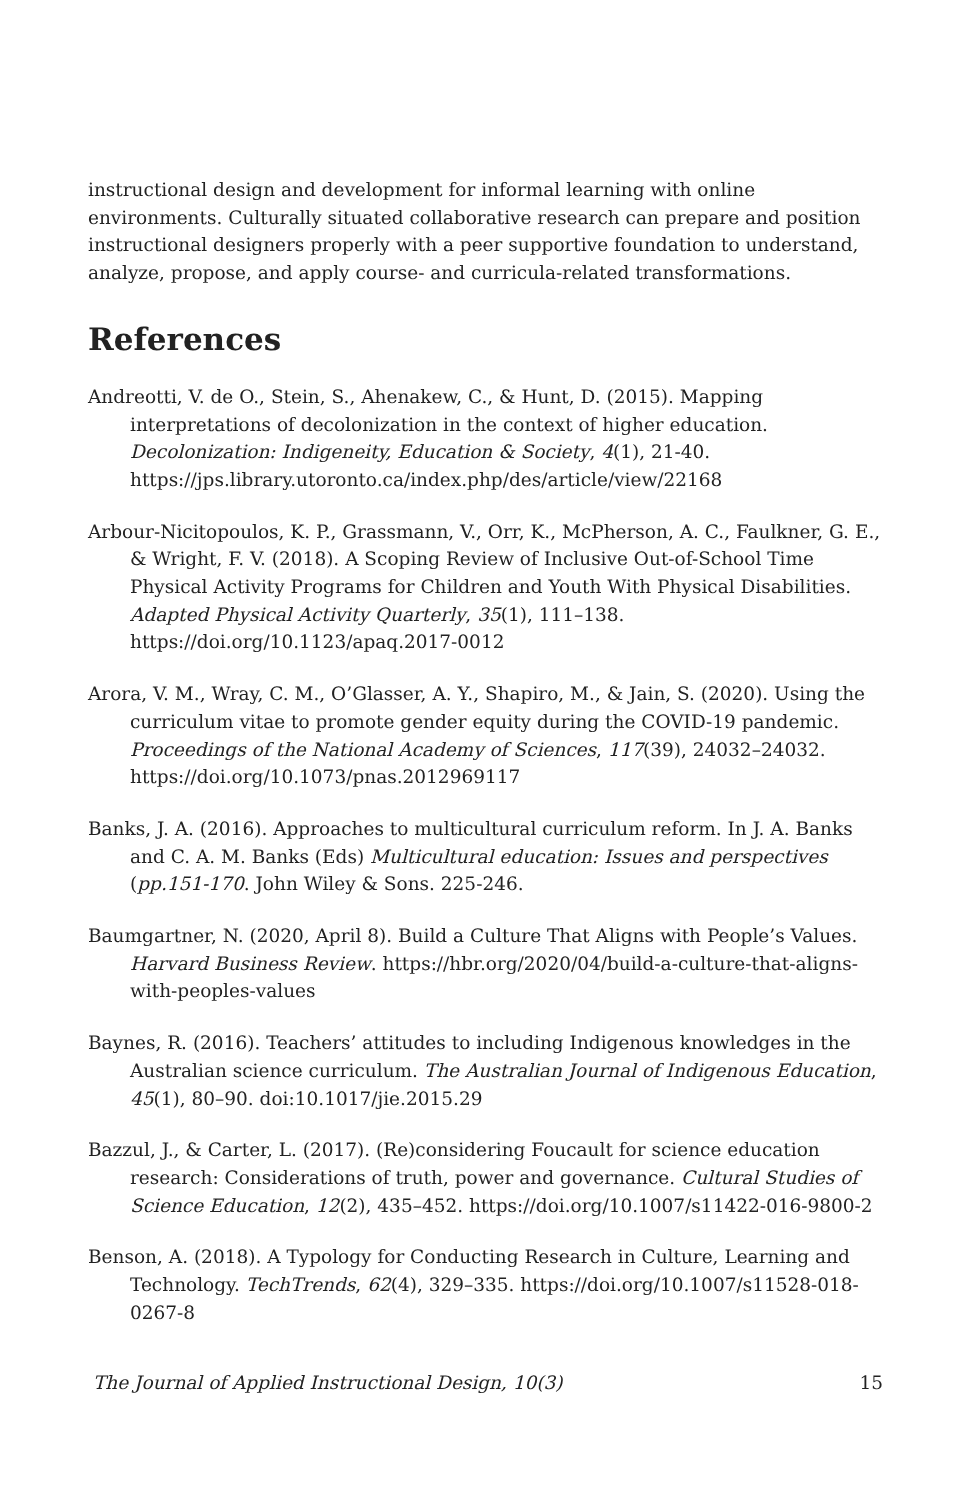instructional design and development for informal learning with online environments. Culturally situated collaborative research can prepare and position instructional designers properly with a peer supportive foundation to understand, analyze, propose, and apply course- and curricula-related transformations.
References
Andreotti, V. de O., Stein, S., Ahenakew, C., & Hunt, D. (2015). Mapping interpretations of decolonization in the context of higher education. Decolonization: Indigeneity, Education & Society, 4(1), 21-40. https://jps.library.utoronto.ca/index.php/des/article/view/22168
Arbour-Nicitopoulos, K. P., Grassmann, V., Orr, K., McPherson, A. C., Faulkner, G. E., & Wright, F. V. (2018). A Scoping Review of Inclusive Out-of-School Time Physical Activity Programs for Children and Youth With Physical Disabilities. Adapted Physical Activity Quarterly, 35(1), 111–138. https://doi.org/10.1123/apaq.2017-0012
Arora, V. M., Wray, C. M., O’Glasser, A. Y., Shapiro, M., & Jain, S. (2020). Using the curriculum vitae to promote gender equity during the COVID-19 pandemic. Proceedings of the National Academy of Sciences, 117(39), 24032–24032. https://doi.org/10.1073/pnas.2012969117
Banks, J. A. (2016). Approaches to multicultural curriculum reform. In J. A. Banks and C. A. M. Banks (Eds) Multicultural education: Issues and perspectives (pp.151-170. John Wiley & Sons. 225-246.
Baumgartner, N. (2020, April 8). Build a Culture That Aligns with People’s Values. Harvard Business Review. https://hbr.org/2020/04/build-a-culture-that-aligns-with-peoples-values
Baynes, R. (2016). Teachers’ attitudes to including Indigenous knowledges in the Australian science curriculum. The Australian Journal of Indigenous Education, 45(1), 80–90. doi:10.1017/jie.2015.29
Bazzul, J., & Carter, L. (2017). (Re)considering Foucault for science education research: Considerations of truth, power and governance. Cultural Studies of Science Education, 12(2), 435–452. https://doi.org/10.1007/s11422-016-9800-2
Benson, A. (2018). A Typology for Conducting Research in Culture, Learning and Technology. TechTrends, 62(4), 329–335. https://doi.org/10.1007/s11528-018-0267-8
The Journal of Applied Instructional Design, 10(3) 15